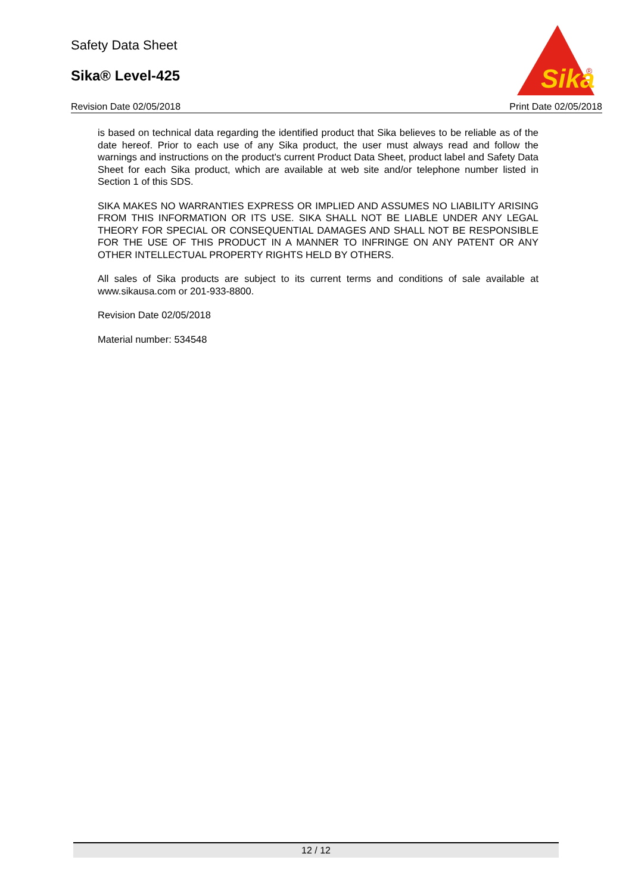Safety Data Sheet
Sika® Level-425
Sika
®
Revision Date 02/05/2018 Print Date 02/05/2018
is based on technical data regarding the identified product that Sika believes to be reliable as of the date hereof. Prior to each use of any Sika product, the user must always read and follow the warnings and instructions on the product's current Product Data Sheet, product label and Safety Data Sheet for each Sika product, which are available at web site and/or telephone number listed in Section 1 of this SDS.
SIKA MAKES NO WARRANTIES EXPRESS OR IMPLIED AND ASSUMES NO LIABILITY ARISING FROM THIS INFORMATION OR ITS USE. SIKA SHALL NOT BE LIABLE UNDER ANY LEGAL THEORY FOR SPECIAL OR CONSEQUENTIAL DAMAGES AND SHALL NOT BE RESPONSIBLE FOR THE USE OF THIS PRODUCT IN A MANNER TO INFRINGE ON ANY PATENT OR ANY OTHER INTELLECTUAL PROPERTY RIGHTS HELD BY OTHERS.
All sales of Sika products are subject to its current terms and conditions of sale available at www.sikausa.com or 201-933-8800.
Revision Date 02/05/2018
Material number: 534548
12 / 12